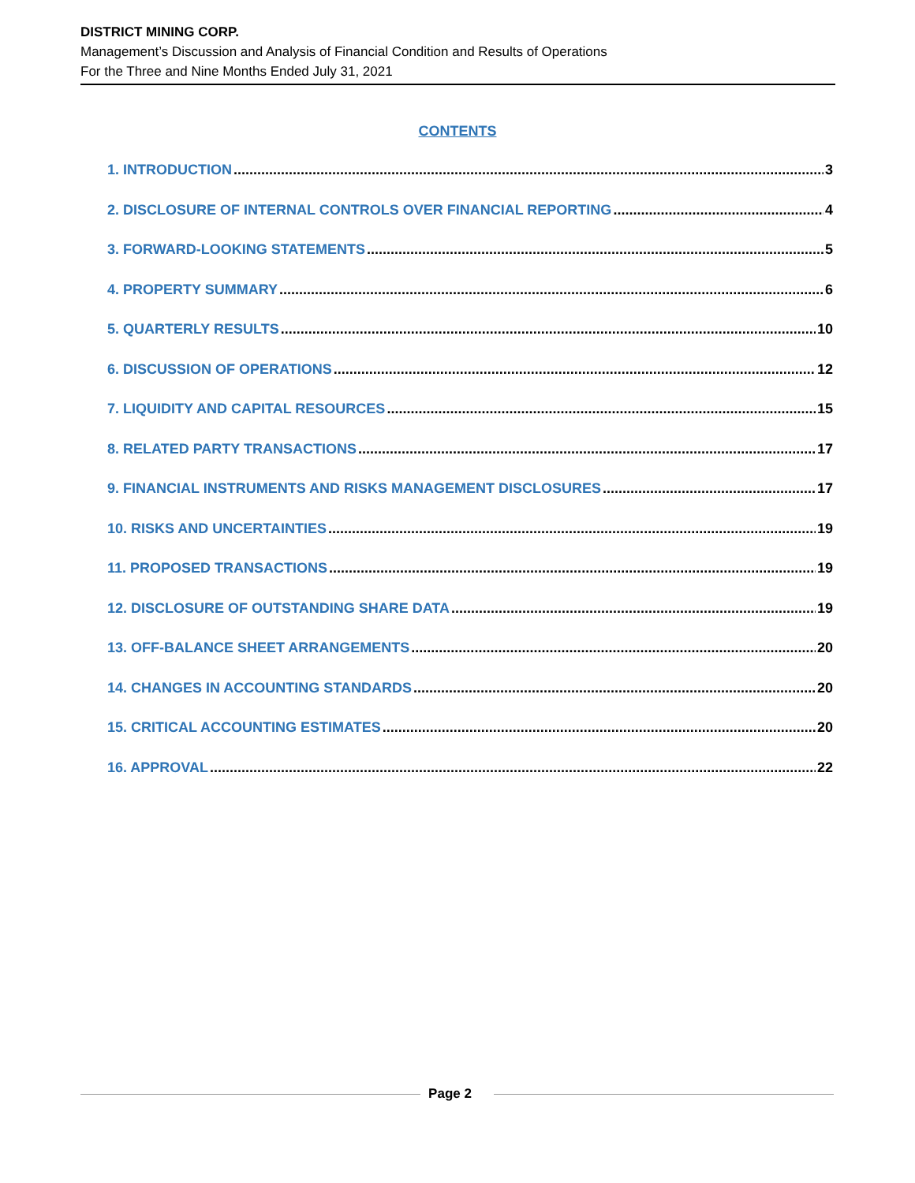DISTRICT MINING CORP.
Management’s Discussion and Analysis of Financial Condition and Results of Operations
For the Three and Nine Months Ended July 31, 2021
CONTENTS
1. INTRODUCTION 3
2. DISCLOSURE OF INTERNAL CONTROLS OVER FINANCIAL REPORTING 4
3. FORWARD-LOOKING STATEMENTS 5
4. PROPERTY SUMMARY 6
5. QUARTERLY RESULTS 10
6. DISCUSSION OF OPERATIONS 12
7. LIQUIDITY AND CAPITAL RESOURCES 15
8. RELATED PARTY TRANSACTIONS 17
9. FINANCIAL INSTRUMENTS AND RISKS MANAGEMENT DISCLOSURES 17
10. RISKS AND UNCERTAINTIES 19
11. PROPOSED TRANSACTIONS 19
12. DISCLOSURE OF OUTSTANDING SHARE DATA 19
13. OFF-BALANCE SHEET ARRANGEMENTS 20
14. CHANGES IN ACCOUNTING STANDARDS 20
15. CRITICAL ACCOUNTING ESTIMATES 20
16. APPROVAL 22
Page 2